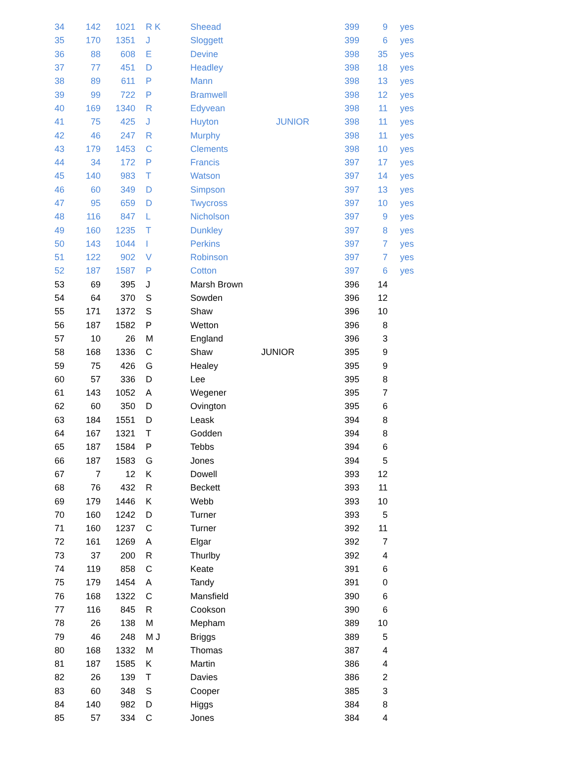| 34 | 142 | 1021 | R K | | Sheead | | 399 | 9 | yes |
| 35 | 170 | 1351 | J | | Sloggett | | 399 | 6 | yes |
| 36 | 88 | 608 | E | | Devine | | 398 | 35 | yes |
| 37 | 77 | 451 | D | | Headley | | 398 | 18 | yes |
| 38 | 89 | 611 | P | | Mann | | 398 | 13 | yes |
| 39 | 99 | 722 | P | | Bramwell | | 398 | 12 | yes |
| 40 | 169 | 1340 | R | | Edyvean | | 398 | 11 | yes |
| 41 | 75 | 425 | J | | Huyton | JUNIOR | 398 | 11 | yes |
| 42 | 46 | 247 | R | | Murphy | | 398 | 11 | yes |
| 43 | 179 | 1453 | C | | Clements | | 398 | 10 | yes |
| 44 | 34 | 172 | P | | Francis | | 397 | 17 | yes |
| 45 | 140 | 983 | T | | Watson | | 397 | 14 | yes |
| 46 | 60 | 349 | D | | Simpson | | 397 | 13 | yes |
| 47 | 95 | 659 | D | | Twycross | | 397 | 10 | yes |
| 48 | 116 | 847 | L | | Nicholson | | 397 | 9 | yes |
| 49 | 160 | 1235 | T | | Dunkley | | 397 | 8 | yes |
| 50 | 143 | 1044 | I | | Perkins | | 397 | 7 | yes |
| 51 | 122 | 902 | V | | Robinson | | 397 | 7 | yes |
| 52 | 187 | 1587 | P | | Cotton | | 397 | 6 | yes |
| 53 | 69 | 395 | J | | Marsh Brown | | 396 | 14 | |
| 54 | 64 | 370 | S | | Sowden | | 396 | 12 | |
| 55 | 171 | 1372 | S | | Shaw | | 396 | 10 | |
| 56 | 187 | 1582 | P | | Wetton | | 396 | 8 | |
| 57 | 10 | 26 | M | | England | | 396 | 3 | |
| 58 | 168 | 1336 | C | | Shaw | JUNIOR | 395 | 9 | |
| 59 | 75 | 426 | G | | Healey | | 395 | 9 | |
| 60 | 57 | 336 | D | | Lee | | 395 | 8 | |
| 61 | 143 | 1052 | A | | Wegener | | 395 | 7 | |
| 62 | 60 | 350 | D | | Ovington | | 395 | 6 | |
| 63 | 184 | 1551 | D | | Leask | | 394 | 8 | |
| 64 | 167 | 1321 | T | | Godden | | 394 | 8 | |
| 65 | 187 | 1584 | P | | Tebbs | | 394 | 6 | |
| 66 | 187 | 1583 | G | | Jones | | 394 | 5 | |
| 67 | 7 | 12 | K | | Dowell | | 393 | 12 | |
| 68 | 76 | 432 | R | | Beckett | | 393 | 11 | |
| 69 | 179 | 1446 | K | | Webb | | 393 | 10 | |
| 70 | 160 | 1242 | D | | Turner | | 393 | 5 | |
| 71 | 160 | 1237 | C | | Turner | | 392 | 11 | |
| 72 | 161 | 1269 | A | | Elgar | | 392 | 7 | |
| 73 | 37 | 200 | R | | Thurlby | | 392 | 4 | |
| 74 | 119 | 858 | C | | Keate | | 391 | 6 | |
| 75 | 179 | 1454 | A | | Tandy | | 391 | 0 | |
| 76 | 168 | 1322 | C | | Mansfield | | 390 | 6 | |
| 77 | 116 | 845 | R | | Cookson | | 390 | 6 | |
| 78 | 26 | 138 | M | | Mepham | | 389 | 10 | |
| 79 | 46 | 248 | M J | | Briggs | | 389 | 5 | |
| 80 | 168 | 1332 | M | | Thomas | | 387 | 4 | |
| 81 | 187 | 1585 | K | | Martin | | 386 | 4 | |
| 82 | 26 | 139 | T | | Davies | | 386 | 2 | |
| 83 | 60 | 348 | S | | Cooper | | 385 | 3 | |
| 84 | 140 | 982 | D | | Higgs | | 384 | 8 | |
| 85 | 57 | 334 | C | | Jones | | 384 | 4 | |